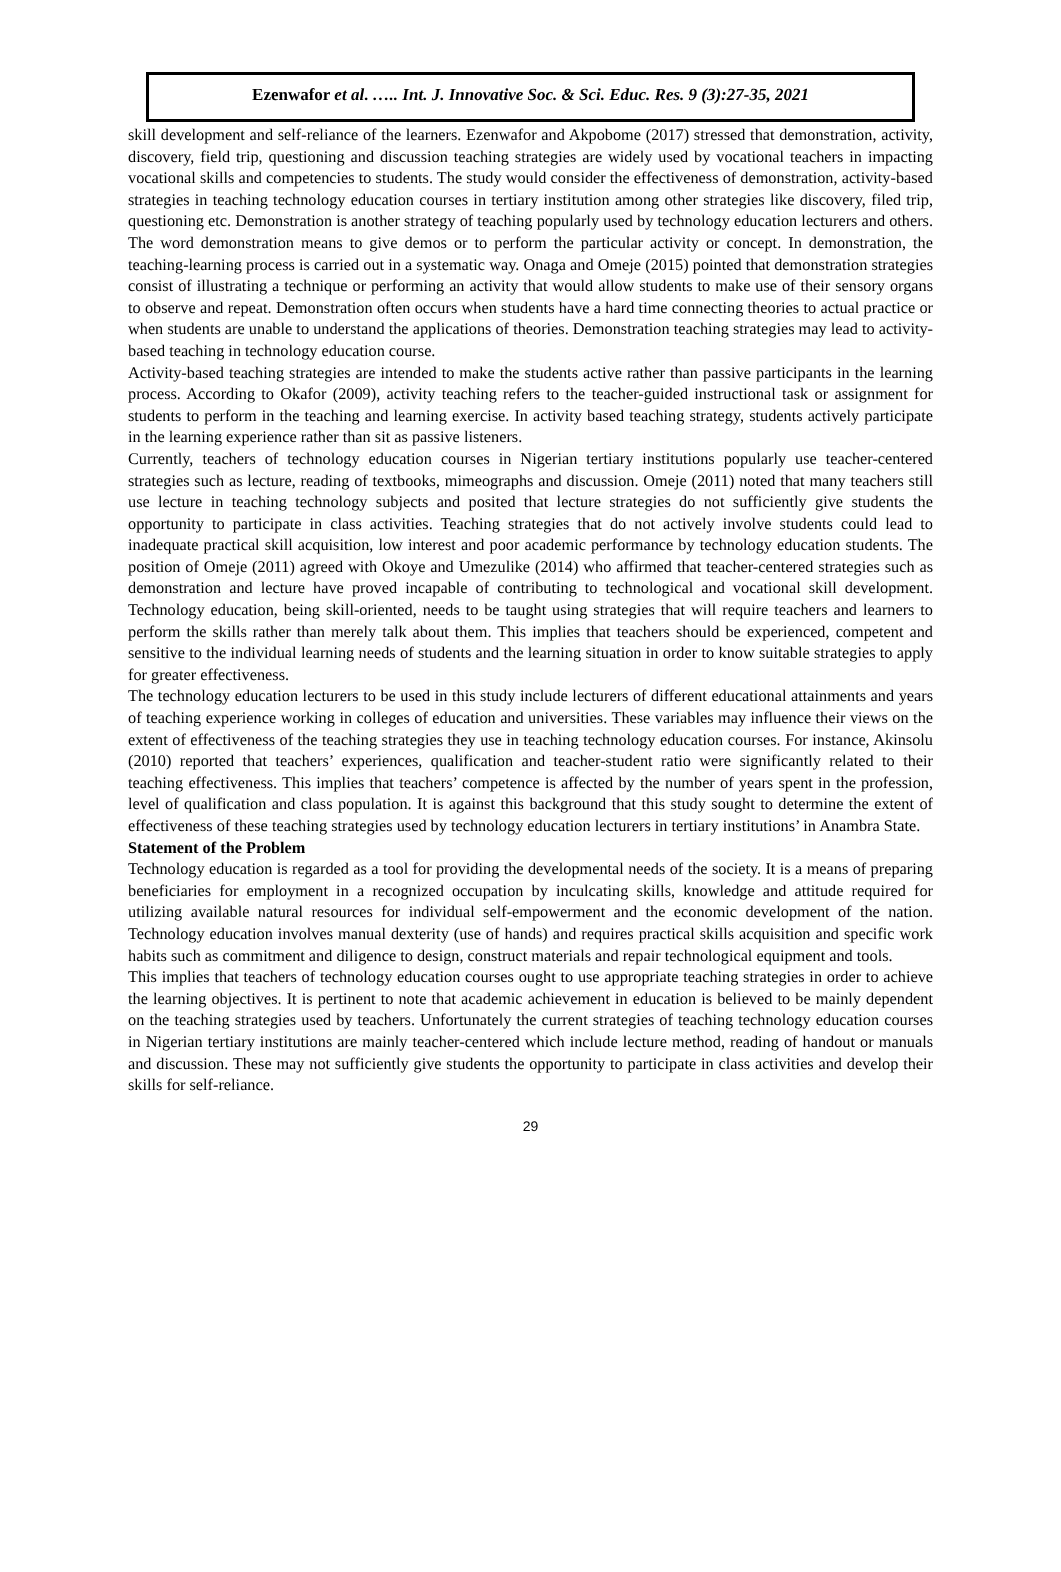Ezenwafor et al. ….. Int. J. Innovative Soc. & Sci. Educ. Res. 9 (3):27-35, 2021
skill development and self-reliance of the learners. Ezenwafor and Akpobome (2017) stressed that demonstration, activity, discovery, field trip, questioning and discussion teaching strategies are widely used by vocational teachers in impacting vocational skills and competencies to students. The study would consider the effectiveness of demonstration, activity-based strategies in teaching technology education courses in tertiary institution among other strategies like discovery, filed trip, questioning etc. Demonstration is another strategy of teaching popularly used by technology education lecturers and others. The word demonstration means to give demos or to perform the particular activity or concept. In demonstration, the teaching-learning process is carried out in a systematic way. Onaga and Omeje (2015) pointed that demonstration strategies consist of illustrating a technique or performing an activity that would allow students to make use of their sensory organs to observe and repeat. Demonstration often occurs when students have a hard time connecting theories to actual practice or when students are unable to understand the applications of theories. Demonstration teaching strategies may lead to activity-based teaching in technology education course.
Activity-based teaching strategies are intended to make the students active rather than passive participants in the learning process. According to Okafor (2009), activity teaching refers to the teacher-guided instructional task or assignment for students to perform in the teaching and learning exercise. In activity based teaching strategy, students actively participate in the learning experience rather than sit as passive listeners.
Currently, teachers of technology education courses in Nigerian tertiary institutions popularly use teacher-centered strategies such as lecture, reading of textbooks, mimeographs and discussion. Omeje (2011) noted that many teachers still use lecture in teaching technology subjects and posited that lecture strategies do not sufficiently give students the opportunity to participate in class activities. Teaching strategies that do not actively involve students could lead to inadequate practical skill acquisition, low interest and poor academic performance by technology education students. The position of Omeje (2011) agreed with Okoye and Umezulike (2014) who affirmed that teacher-centered strategies such as demonstration and lecture have proved incapable of contributing to technological and vocational skill development. Technology education, being skill-oriented, needs to be taught using strategies that will require teachers and learners to perform the skills rather than merely talk about them. This implies that teachers should be experienced, competent and sensitive to the individual learning needs of students and the learning situation in order to know suitable strategies to apply for greater effectiveness.
The technology education lecturers to be used in this study include lecturers of different educational attainments and years of teaching experience working in colleges of education and universities. These variables may influence their views on the extent of effectiveness of the teaching strategies they use in teaching technology education courses. For instance, Akinsolu (2010) reported that teachers’ experiences, qualification and teacher-student ratio were significantly related to their teaching effectiveness. This implies that teachers’ competence is affected by the number of years spent in the profession, level of qualification and class population. It is against this background that this study sought to determine the extent of effectiveness of these teaching strategies used by technology education lecturers in tertiary institutions’ in Anambra State.
Statement of the Problem
Technology education is regarded as a tool for providing the developmental needs of the society. It is a means of preparing beneficiaries for employment in a recognized occupation by inculcating skills, knowledge and attitude required for utilizing available natural resources for individual self-empowerment and the economic development of the nation. Technology education involves manual dexterity (use of hands) and requires practical skills acquisition and specific work habits such as commitment and diligence to design, construct materials and repair technological equipment and tools.
This implies that teachers of technology education courses ought to use appropriate teaching strategies in order to achieve the learning objectives. It is pertinent to note that academic achievement in education is believed to be mainly dependent on the teaching strategies used by teachers. Unfortunately the current strategies of teaching technology education courses in Nigerian tertiary institutions are mainly teacher-centered which include lecture method, reading of handout or manuals and discussion. These may not sufficiently give students the opportunity to participate in class activities and develop their skills for self-reliance.
29